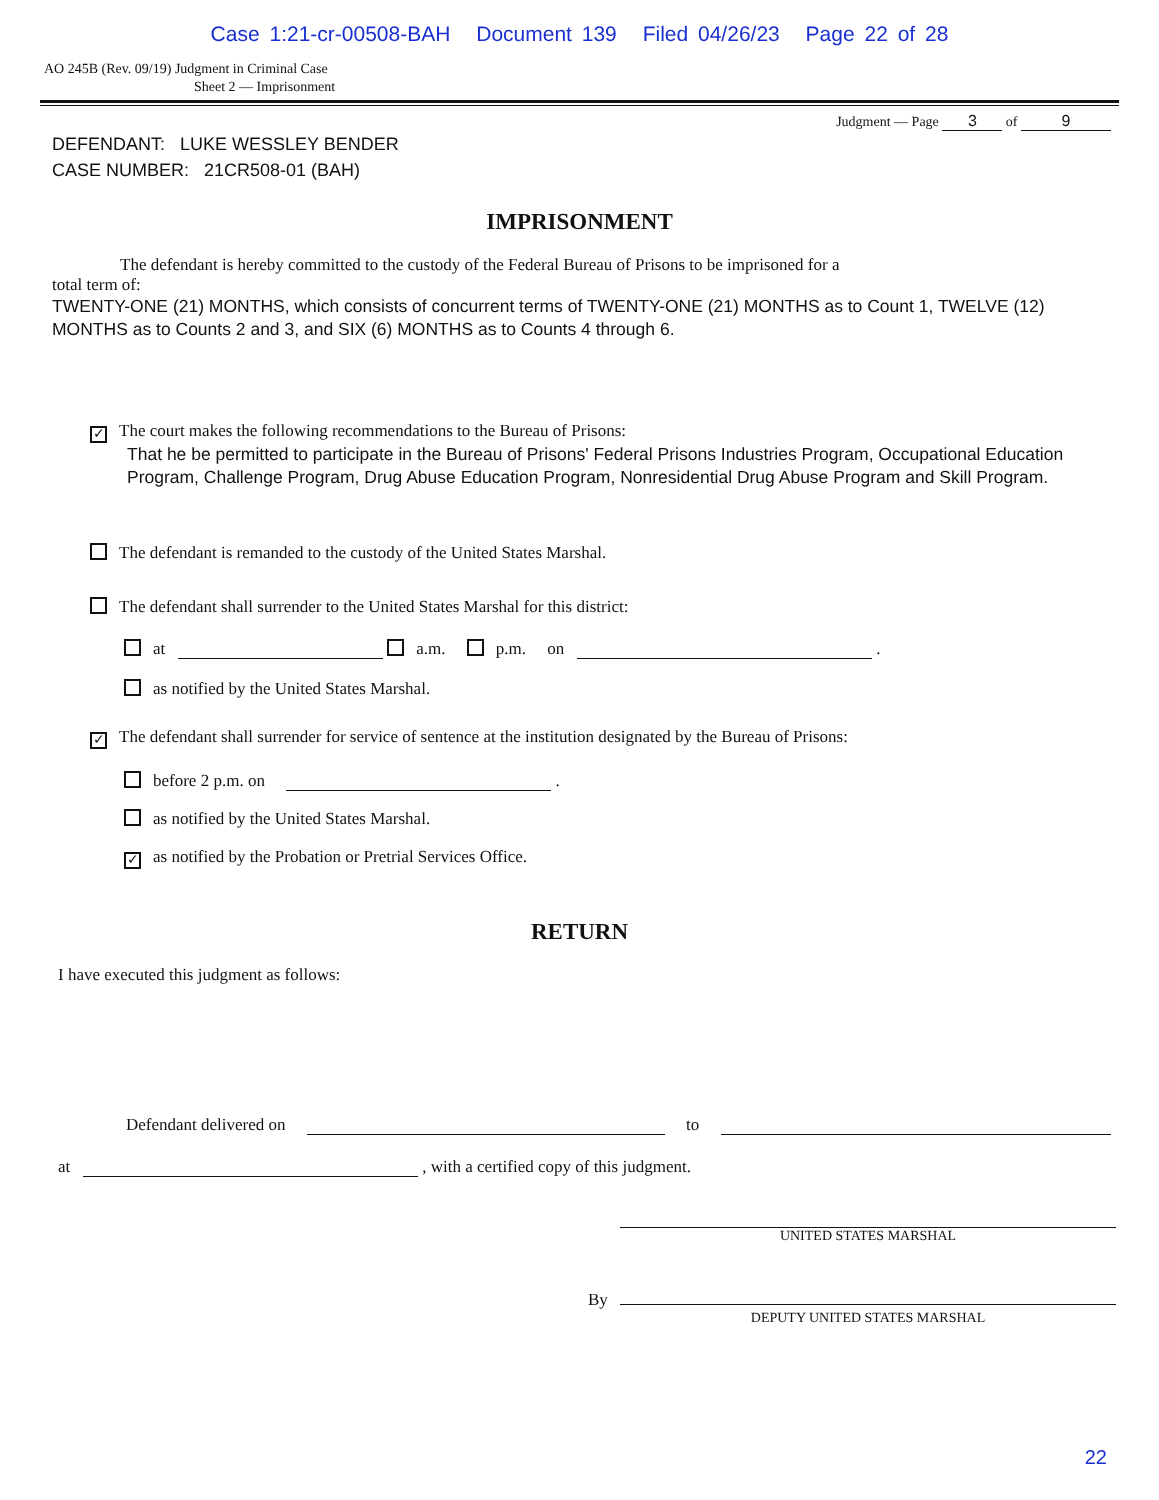Case 1:21-cr-00508-BAH Document 139 Filed 04/26/23 Page 22 of 28
AO 245B (Rev. 09/19) Judgment in Criminal Case
Sheet 2 — Imprisonment
Judgment — Page 3 of 9
DEFENDANT: LUKE WESSLEY BENDER
CASE NUMBER: 21CR508-01 (BAH)
IMPRISONMENT
The defendant is hereby committed to the custody of the Federal Bureau of Prisons to be imprisoned for a
total term of:
TWENTY-ONE (21) MONTHS, which consists of concurrent terms of TWENTY-ONE (21) MONTHS as to Count 1, TWELVE (12) MONTHS as to Counts 2 and 3, and SIX (6) MONTHS as to Counts 4 through 6.
✓ The court makes the following recommendations to the Bureau of Prisons:
That he be permitted to participate in the Bureau of Prisons' Federal Prisons Industries Program, Occupational Education Program, Challenge Program, Drug Abuse Education Program, Nonresidential Drug Abuse Program and Skill Program.
The defendant is remanded to the custody of the United States Marshal.
The defendant shall surrender to the United States Marshal for this district:
at a.m. p.m. on .
as notified by the United States Marshal.
✓ The defendant shall surrender for service of sentence at the institution designated by the Bureau of Prisons:
before 2 p.m. on .
as notified by the United States Marshal.
✓ as notified by the Probation or Pretrial Services Office.
RETURN
I have executed this judgment as follows:
Defendant delivered on to
at , with a certified copy of this judgment.
UNITED STATES MARSHAL
By
DEPUTY UNITED STATES MARSHAL
22